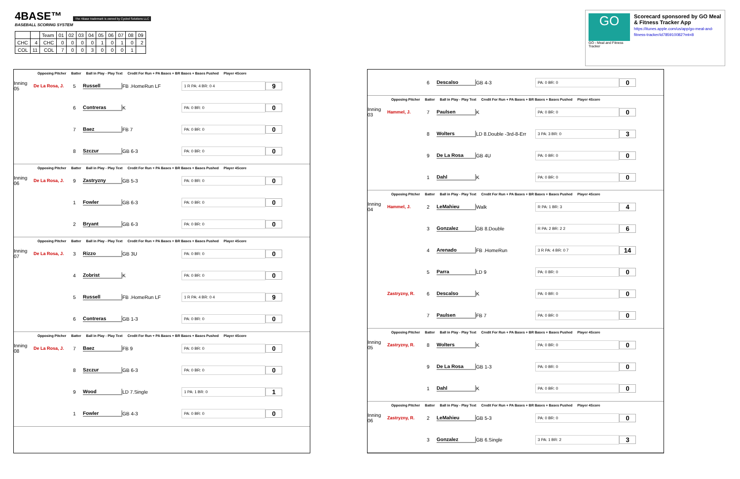4BASE™ The 4Base trademark is owned by Cycled Solutions LLC
BASEBALL SCORING SYSTEM
| | | Team | 01 | 02 | 03 | 04 | 05 | 06 | 07 | 08 | 09 |
| CHC | 4 | CHC | 0 | 0 | 0 | 0 | 1 | 0 | 1 | 0 | 2 |
| COL | 11 | COL | 7 | 0 | 0 | 3 | 0 | 0 | 0 | 1 | |
GO
GO - Meal and Fitness Tracker
Scorecard sponsored by GO Meal & Fitness Tracker App
https://itunes.apple.com/us/app/go-meal-and-fitness-tracker/id785910082?mt=8
Opposing Pitcher Batter Ball in Play - Play Text Credit For Run + PA Bases + BR Bases + Bases Pushed Player 4Score
Inning 05 De La Rosa, J. 5 Russell FB .HomeRun LF 1 R PA: 4 BR: 0 4 9
6 Contreras K PA: 0 BR: 0 0
7 Baez FB 7 PA: 0 BR: 0 0
8 Szczur GB 6-3 PA: 0 BR: 0 0
Opposing Pitcher Batter Ball in Play - Play Text Credit For Run + PA Bases + BR Bases + Bases Pushed Player 4Score
Inning 06 De La Rosa, J. 9 Zastryzny GB 5-3 PA: 0 BR: 0 0
1 Fowler GB 6-3 PA: 0 BR: 0 0
2 Bryant GB 6-3 PA: 0 BR: 0 0
Opposing Pitcher Batter Ball in Play - Play Text Credit For Run + PA Bases + BR Bases + Bases Pushed Player 4Score
Inning 07 De La Rosa, J. 3 Rizzo GB 3U PA: 0 BR: 0 0
4 Zobrist K PA: 0 BR: 0 0
5 Russell FB .HomeRun LF 1 R PA: 4 BR: 0 4 9
6 Contreras GB 1-3 PA: 0 BR: 0 0
Opposing Pitcher Batter Ball in Play - Play Text Credit For Run + PA Bases + BR Bases + Bases Pushed Player 4Score
Inning 08 De La Rosa, J. 7 Baez FB 9 PA: 0 BR: 0 0
8 Szczur GB 6-3 PA: 0 BR: 0 0
9 Wood LD 7.Single 1 PA: 1 BR: 0 1
1 Fowler GB 4-3 PA: 0 BR: 0 0
6 Descalso GB 4-3 PA: 0 BR: 0 0
Opposing Pitcher Batter Ball in Play - Play Text Credit For Run + PA Bases + BR Bases + Bases Pushed Player 4Score
Inning 03 Hammel, J. 7 Paulsen K PA: 0 BR: 0 0
8 Wolters LD 8.Double -3rd-8-Err 3 PA: 3 BR: 0 3
9 De La Rosa GB 4U PA: 0 BR: 0 0
1 Dahl K PA: 0 BR: 0 0
Opposing Pitcher Batter Ball in Play - Play Text Credit For Run + PA Bases + BR Bases + Bases Pushed Player 4Score
Inning 04 Hammel, J. 2 LeMahieu Walk R PA: 1 BR: 3 4
3 Gonzalez GB 8.Double R PA: 2 BR: 2 2 6
4 Arenado FB .HomeRun 3 R PA: 4 BR: 0 7 14
5 Parra LD 9 PA: 0 BR: 0 0
Zastryzny, R. 6 Descalso K PA: 0 BR: 0 0
7 Paulsen FB 7 PA: 0 BR: 0 0
Opposing Pitcher Batter Ball in Play - Play Text Credit For Run + PA Bases + BR Bases + Bases Pushed Player 4Score
Inning 05 Zastryzny, R. 8 Wolters K PA: 0 BR: 0 0
9 De La Rosa GB 1-3 PA: 0 BR: 0 0
1 Dahl K PA: 0 BR: 0 0
Opposing Pitcher Batter Ball in Play - Play Text Credit For Run + PA Bases + BR Bases + Bases Pushed Player 4Score
Inning 06 Zastryzny, R. 2 LeMahieu GB 5-3 PA: 0 BR: 0 0
3 Gonzalez GB 6.Single 3 PA: 1 BR: 2 3